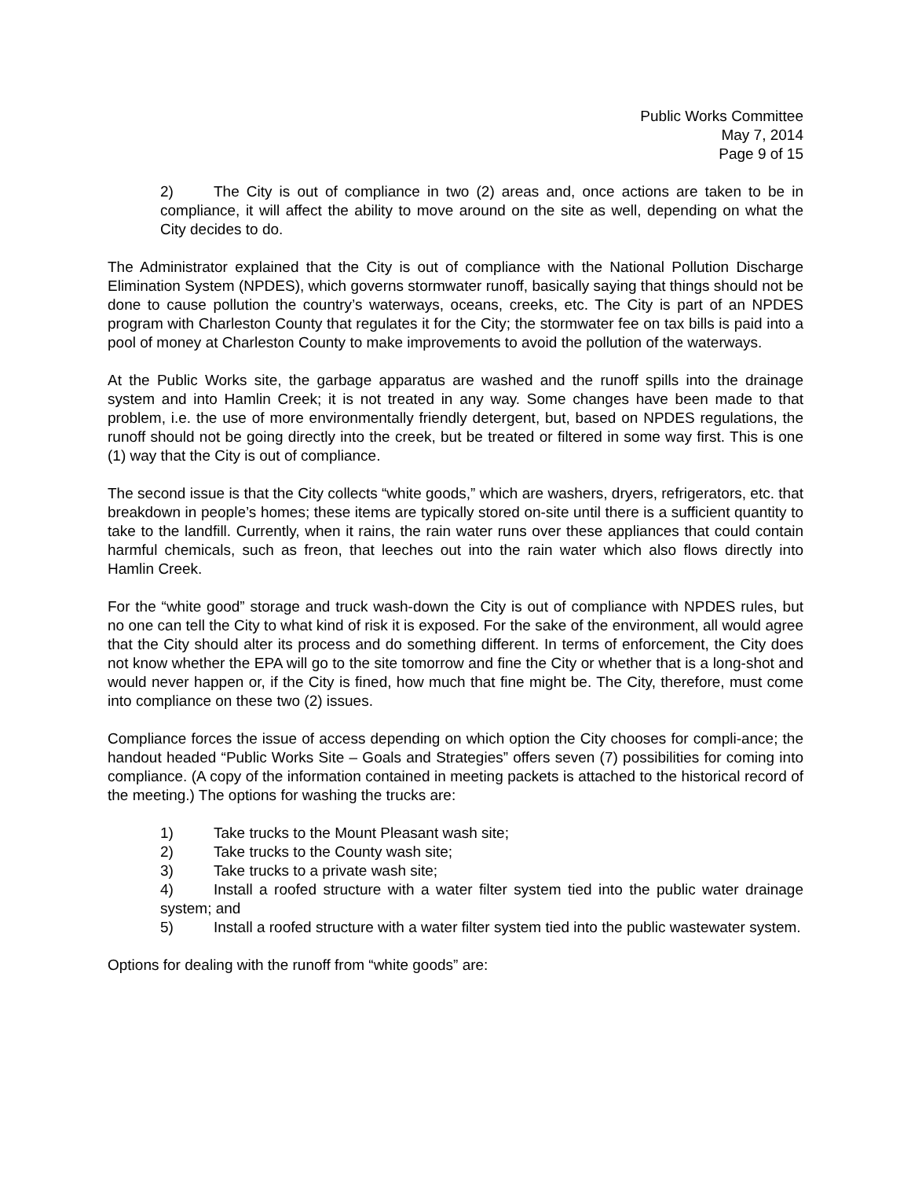Public Works Committee
May 7, 2014
Page 9 of 15
2) The City is out of compliance in two (2) areas and, once actions are taken to be in compliance, it will affect the ability to move around on the site as well, depending on what the City decides to do.
The Administrator explained that the City is out of compliance with the National Pollution Discharge Elimination System (NPDES), which governs stormwater runoff, basically saying that things should not be done to cause pollution the country’s waterways, oceans, creeks, etc. The City is part of an NPDES program with Charleston County that regulates it for the City; the stormwater fee on tax bills is paid into a pool of money at Charleston County to make improvements to avoid the pollution of the waterways.
At the Public Works site, the garbage apparatus are washed and the runoff spills into the drainage system and into Hamlin Creek; it is not treated in any way. Some changes have been made to that problem, i.e. the use of more environmentally friendly detergent, but, based on NPDES regulations, the runoff should not be going directly into the creek, but be treated or filtered in some way first. This is one (1) way that the City is out of compliance.
The second issue is that the City collects “white goods,” which are washers, dryers, refrigerators, etc. that breakdown in people’s homes; these items are typically stored on-site until there is a sufficient quantity to take to the landfill. Currently, when it rains, the rain water runs over these appliances that could contain harmful chemicals, such as freon, that leeches out into the rain water which also flows directly into Hamlin Creek.
For the “white good” storage and truck wash-down the City is out of compliance with NPDES rules, but no one can tell the City to what kind of risk it is exposed. For the sake of the environment, all would agree that the City should alter its process and do something different. In terms of enforcement, the City does not know whether the EPA will go to the site tomorrow and fine the City or whether that is a long-shot and would never happen or, if the City is fined, how much that fine might be. The City, therefore, must come into compliance on these two (2) issues.
Compliance forces the issue of access depending on which option the City chooses for compli-ance; the handout headed “Public Works Site – Goals and Strategies” offers seven (7) possibilities for coming into compliance. (A copy of the information contained in meeting packets is attached to the historical record of the meeting.) The options for washing the trucks are:
1) Take trucks to the Mount Pleasant wash site;
2) Take trucks to the County wash site;
3) Take trucks to a private wash site;
4) Install a roofed structure with a water filter system tied into the public water drainage system; and
5) Install a roofed structure with a water filter system tied into the public wastewater system.
Options for dealing with the runoff from “white goods” are: